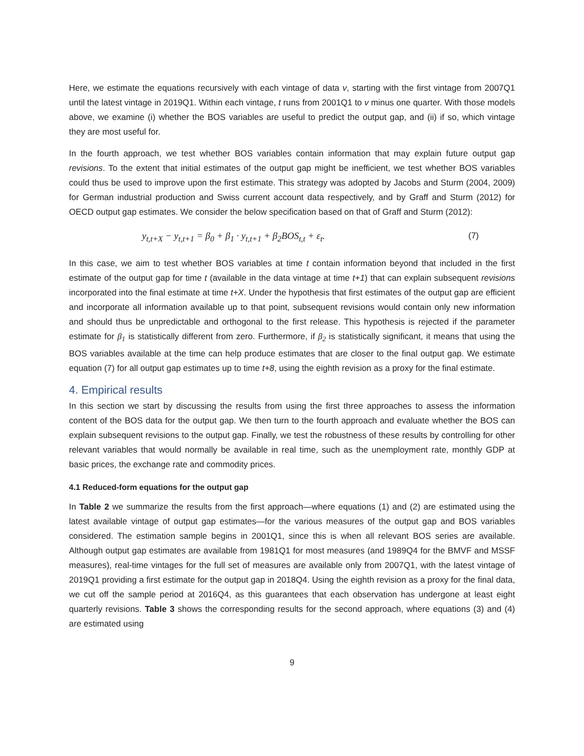Here, we estimate the equations recursively with each vintage of data v, starting with the first vintage from 2007Q1 until the latest vintage in 2019Q1. Within each vintage, t runs from 2001Q1 to v minus one quarter. With those models above, we examine (i) whether the BOS variables are useful to predict the output gap, and (ii) if so, which vintage they are most useful for.
In the fourth approach, we test whether BOS variables contain information that may explain future output gap revisions. To the extent that initial estimates of the output gap might be inefficient, we test whether BOS variables could thus be used to improve upon the first estimate. This strategy was adopted by Jacobs and Sturm (2004, 2009) for German industrial production and Swiss current account data respectively, and by Graff and Sturm (2012) for OECD output gap estimates. We consider the below specification based on that of Graff and Sturm (2012):
y<sub>t,t+X</sub> − y<sub>t,t+1</sub> = β<sub>0</sub> + β<sub>1</sub> · y<sub>t,t+1</sub> + β<sub>2</sub>BOS<sub>t,t</sub> + ε<sub>t</sub>. (7)
In this case, we aim to test whether BOS variables at time t contain information beyond that included in the first estimate of the output gap for time t (available in the data vintage at time t+1) that can explain subsequent revisions incorporated into the final estimate at time t+X. Under the hypothesis that first estimates of the output gap are efficient and incorporate all information available up to that point, subsequent revisions would contain only new information and should thus be unpredictable and orthogonal to the first release. This hypothesis is rejected if the parameter estimate for β<sub>1</sub> is statistically different from zero. Furthermore, if β<sub>2</sub> is statistically significant, it means that using the BOS variables available at the time can help produce estimates that are closer to the final output gap. We estimate equation (7) for all output gap estimates up to time t+8, using the eighth revision as a proxy for the final estimate.
4. Empirical results
In this section we start by discussing the results from using the first three approaches to assess the information content of the BOS data for the output gap. We then turn to the fourth approach and evaluate whether the BOS can explain subsequent revisions to the output gap. Finally, we test the robustness of these results by controlling for other relevant variables that would normally be available in real time, such as the unemployment rate, monthly GDP at basic prices, the exchange rate and commodity prices.
4.1 Reduced-form equations for the output gap
In Table 2 we summarize the results from the first approach—where equations (1) and (2) are estimated using the latest available vintage of output gap estimates—for the various measures of the output gap and BOS variables considered. The estimation sample begins in 2001Q1, since this is when all relevant BOS series are available. Although output gap estimates are available from 1981Q1 for most measures (and 1989Q4 for the BMVF and MSSF measures), real-time vintages for the full set of measures are available only from 2007Q1, with the latest vintage of 2019Q1 providing a first estimate for the output gap in 2018Q4. Using the eighth revision as a proxy for the final data, we cut off the sample period at 2016Q4, as this guarantees that each observation has undergone at least eight quarterly revisions. Table 3 shows the corresponding results for the second approach, where equations (3) and (4) are estimated using
9